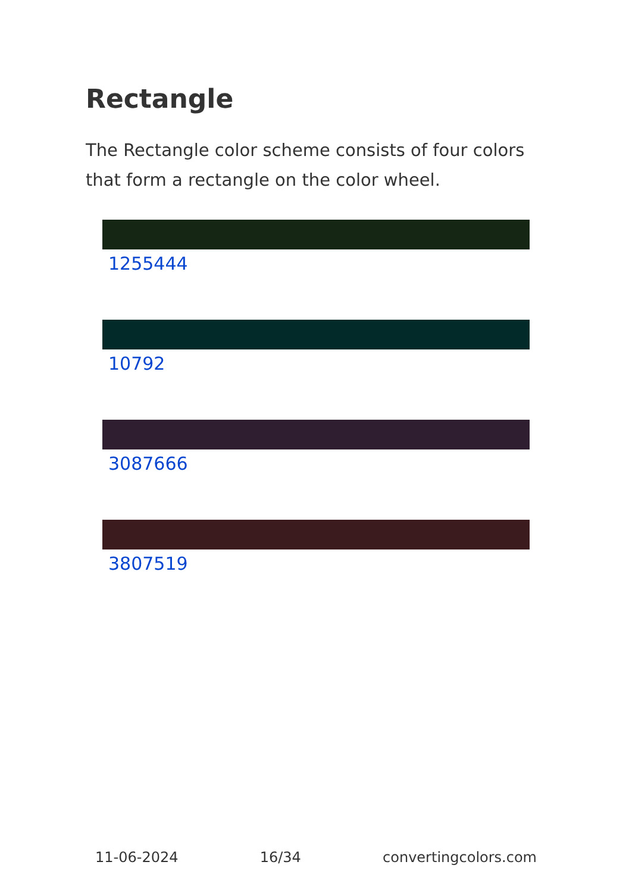Rectangle
The Rectangle color scheme consists of four colors that form a rectangle on the color wheel.
1255444
10792
3087666
3807519
11-06-2024 16/34 convertingcolors.com